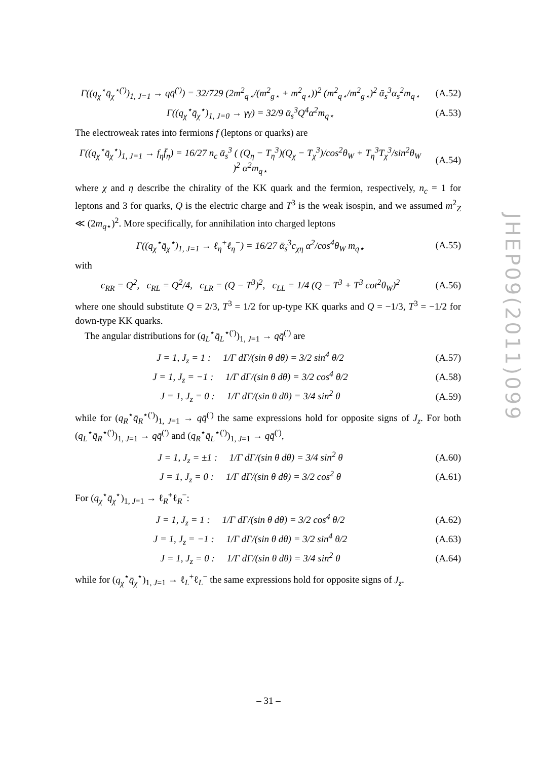Γ((q<sub>χ</sub><sup>⋆</sup>q̄<sub>χ</sub><sup>⋆(′)</sup>)<sub>1, J=1</sub> → qq̄<sup>(′)</sup>) = 32/729 (2m<sup>2</sup><sub>q⋆</sub>/(m<sup>2</sup><sub>g⋆</sub> + m<sup>2</sup><sub>q⋆</sub>))<sup>2</sup> (m<sup>2</sup><sub>q⋆</sub>/m<sup>2</sup><sub>g⋆</sub>)<sup>2</sup> ᾱ<sub>s</sub><sup>3</sup>α<sub>s</sub><sup>2</sup>m<sub>q⋆</sub> (A.52)
Γ((q<sub>χ</sub><sup>⋆</sup>q̄<sub>χ</sub><sup>⋆</sup>)<sub>1, J=0</sub> → γγ) = 32/9 ᾱ<sub>s</sub><sup>3</sup>Q<sup>4</sup>α<sup>2</sup>m<sub>q⋆</sub> (A.53)
The electroweak rates into fermions f (leptons or quarks) are
Γ((q<sub>χ</sub><sup>⋆</sup>q̄<sub>χ</sub><sup>⋆</sup>)<sub>1, J=1</sub> → f<sub>η</sub>f̄<sub>η</sub>) = 16/27 n<sub>c</sub> ᾱ<sub>s</sub><sup>3</sup> ( (Q<sub>η</sub> − T<sub>η</sub><sup>3</sup>)(Q<sub>χ</sub> − T<sub>χ</sub><sup>3</sup>)/cos<sup>2</sup>θ<sub>W</sub> + T<sub>η</sub><sup>3</sup>T<sub>χ</sub><sup>3</sup>/sin<sup>2</sup>θ<sub>W</sub> )<sup>2</sup> α<sup>2</sup>m<sub>q⋆</sub> (A.54)
where χ and η describe the chirality of the KK quark and the fermion, respectively, n<sub>c</sub> = 1 for leptons and 3 for quarks, Q is the electric charge and T<sup>3</sup> is the weak isospin, and we assumed m<sup>2</sup><sub>Z</sub> ≪ (2m<sub>q⋆</sub>)<sup>2</sup>. More specifically, for annihilation into charged leptons
Γ((q<sub>χ</sub><sup>⋆</sup>q̄<sub>χ</sub><sup>⋆</sup>)<sub>1, J=1</sub> → ℓ<sub>η</sub><sup>+</sup>ℓ<sub>η</sub><sup>−</sup>) = 16/27 ᾱ<sub>s</sub><sup>3</sup>c<sub>χη</sub> α<sup>2</sup>/cos<sup>4</sup>θ<sub>W</sub> m<sub>q⋆</sub> (A.55)
with
c<sub>RR</sub> = Q<sup>2</sup>, c<sub>RL</sub> = Q<sup>2</sup>/4, c<sub>LR</sub> = (Q − T<sup>3</sup>)<sup>2</sup>, c<sub>LL</sub> = 1/4 (Q − T<sup>3</sup> + T<sup>3</sup> cot<sup>2</sup>θ<sub>W</sub>)<sup>2</sup> (A.56)
where one should substitute Q = 2/3, T<sup>3</sup> = 1/2 for up-type KK quarks and Q = −1/3, T<sup>3</sup> = −1/2 for down-type KK quarks.
The angular distributions for (q<sub>L</sub><sup>⋆</sup>q̄<sub>L</sub><sup>⋆(′)</sup>)<sub>1, J=1</sub> → qq̄<sup>(′)</sup> are
J = 1, J<sub>z</sub> = 1 : 1/Γ dΓ/(sin θ dθ) = 3/2 sin<sup>4</sup> θ/2 (A.57)
J = 1, J<sub>z</sub> = −1 : 1/Γ dΓ/(sin θ dθ) = 3/2 cos<sup>4</sup> θ/2 (A.58)
J = 1, J<sub>z</sub> = 0 : 1/Γ dΓ/(sin θ dθ) = 3/4 sin<sup>2</sup> θ (A.59)
while for (q<sub>R</sub><sup>⋆</sup>q̄<sub>R</sub><sup>⋆(′)</sup>)<sub>1, J=1</sub> → qq̄<sup>(′)</sup> the same expressions hold for opposite signs of J<sub>z</sub>. For both (q<sub>L</sub><sup>⋆</sup>q̄<sub>R</sub><sup>⋆(′)</sup>)<sub>1, J=1</sub> → qq̄<sup>(′)</sup> and (q<sub>R</sub><sup>⋆</sup>q̄<sub>L</sub><sup>⋆(′)</sup>)<sub>1, J=1</sub> → qq̄<sup>(′)</sup>,
J = 1, J<sub>z</sub> = ±1 : 1/Γ dΓ/(sin θ dθ) = 3/4 sin<sup>2</sup> θ (A.60)
J = 1, J<sub>z</sub> = 0 : 1/Γ dΓ/(sin θ dθ) = 3/2 cos<sup>2</sup> θ (A.61)
For (q<sub>χ</sub><sup>⋆</sup>q̄<sub>χ</sub><sup>⋆</sup>)<sub>1, J=1</sub> → ℓ<sub>R</sub><sup>+</sup>ℓ<sub>R</sub><sup>−</sup>:
J = 1, J<sub>z</sub> = 1 : 1/Γ dΓ/(sin θ dθ) = 3/2 cos<sup>4</sup> θ/2 (A.62)
J = 1, J<sub>z</sub> = −1 : 1/Γ dΓ/(sin θ dθ) = 3/2 sin<sup>4</sup> θ/2 (A.63)
J = 1, J<sub>z</sub> = 0 : 1/Γ dΓ/(sin θ dθ) = 3/4 sin<sup>2</sup> θ (A.64)
while for (q<sub>χ</sub><sup>⋆</sup>q̄<sub>χ</sub><sup>⋆</sup>)<sub>1, J=1</sub> → ℓ<sub>L</sub><sup>+</sup>ℓ<sub>L</sub><sup>−</sup> the same expressions hold for opposite signs of J<sub>z</sub>.
JHEP09(2011)099
– 31 –